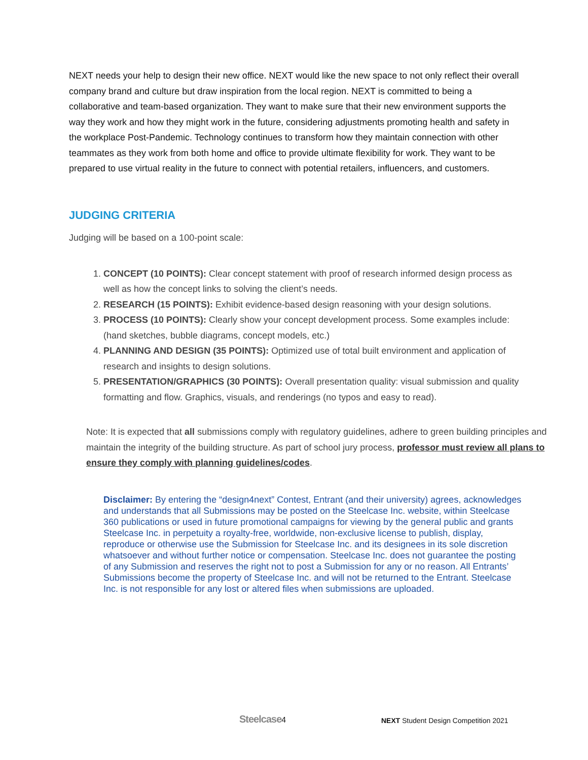NEXT needs your help to design their new office. NEXT would like the new space to not only reflect their overall company brand and culture but draw inspiration from the local region. NEXT is committed to being a collaborative and team-based organization. They want to make sure that their new environment supports the way they work and how they might work in the future, considering adjustments promoting health and safety in the workplace Post-Pandemic. Technology continues to transform how they maintain connection with other teammates as they work from both home and office to provide ultimate flexibility for work. They want to be prepared to use virtual reality in the future to connect with potential retailers, influencers, and customers.
JUDGING CRITERIA
Judging will be based on a 100-point scale:
1. CONCEPT (10 POINTS): Clear concept statement with proof of research informed design process as well as how the concept links to solving the client’s needs.
2. RESEARCH (15 POINTS): Exhibit evidence-based design reasoning with your design solutions.
3. PROCESS (10 POINTS): Clearly show your concept development process. Some examples include: (hand sketches, bubble diagrams, concept models, etc.)
4. PLANNING AND DESIGN (35 POINTS): Optimized use of total built environment and application of research and insights to design solutions.
5. PRESENTATION/GRAPHICS (30 POINTS): Overall presentation quality: visual submission and quality formatting and flow. Graphics, visuals, and renderings (no typos and easy to read).
Note: It is expected that all submissions comply with regulatory guidelines, adhere to green building principles and maintain the integrity of the building structure. As part of school jury process, professor must review all plans to ensure they comply with planning guidelines/codes.
Disclaimer: By entering the “design4next” Contest, Entrant (and their university) agrees, acknowledges and understands that all Submissions may be posted on the Steelcase Inc. website, within Steelcase 360 publications or used in future promotional campaigns for viewing by the general public and grants Steelcase Inc. in perpetuity a royalty-free, worldwide, non-exclusive license to publish, display, reproduce or otherwise use the Submission for Steelcase Inc. and its designees in its sole discretion whatsoever and without further notice or compensation. Steelcase Inc. does not guarantee the posting of any Submission and reserves the right not to post a Submission for any or no reason. All Entrants’ Submissions become the property of Steelcase Inc. and will not be returned to the Entrant. Steelcase Inc. is not responsible for any lost or altered files when submissions are uploaded.
Steelcase4
NEXT Student Design Competition 2021